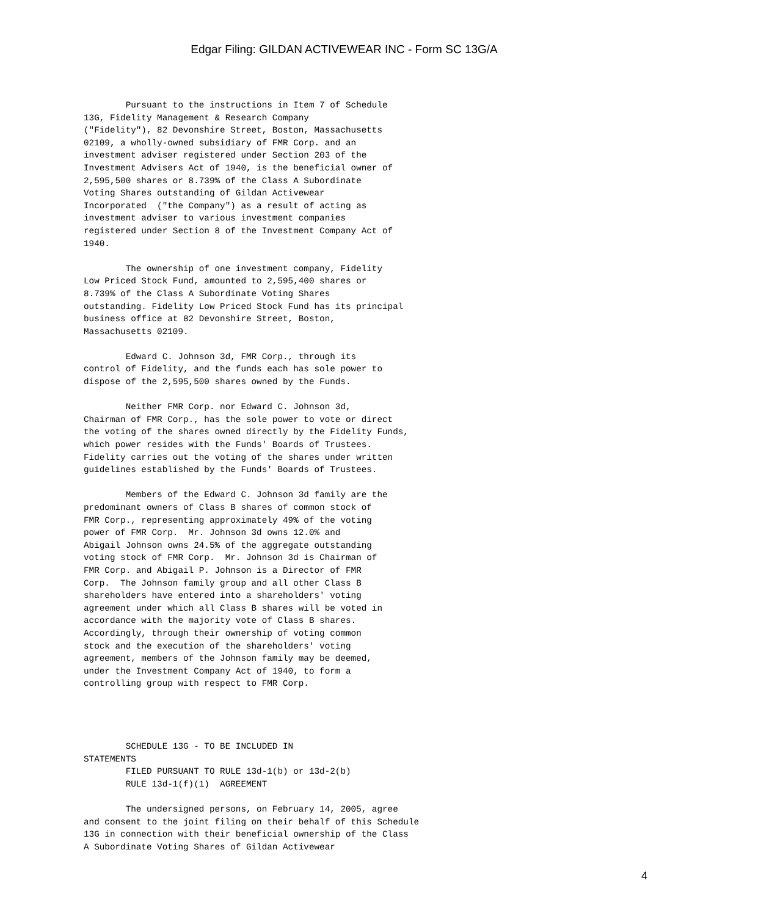Edgar Filing: GILDAN ACTIVEWEAR INC - Form SC 13G/A
        Pursuant to the instructions in Item 7 of Schedule
13G, Fidelity Management & Research Company
("Fidelity"), 82 Devonshire Street, Boston, Massachusetts
02109, a wholly-owned subsidiary of FMR Corp. and an
investment adviser registered under Section 203 of the
Investment Advisers Act of 1940, is the beneficial owner of
2,595,500 shares or 8.739% of the Class A Subordinate
Voting Shares outstanding of Gildan Activewear
Incorporated  ("the Company") as a result of acting as
investment adviser to various investment companies
registered under Section 8 of the Investment Company Act of
1940.

        The ownership of one investment company, Fidelity
Low Priced Stock Fund, amounted to 2,595,400 shares or
8.739% of the Class A Subordinate Voting Shares
outstanding. Fidelity Low Priced Stock Fund has its principal
business office at 82 Devonshire Street, Boston,
Massachusetts 02109.

        Edward C. Johnson 3d, FMR Corp., through its
control of Fidelity, and the funds each has sole power to
dispose of the 2,595,500 shares owned by the Funds.

        Neither FMR Corp. nor Edward C. Johnson 3d,
Chairman of FMR Corp., has the sole power to vote or direct
the voting of the shares owned directly by the Fidelity Funds,
which power resides with the Funds' Boards of Trustees.
Fidelity carries out the voting of the shares under written
guidelines established by the Funds' Boards of Trustees.

        Members of the Edward C. Johnson 3d family are the
predominant owners of Class B shares of common stock of
FMR Corp., representing approximately 49% of the voting
power of FMR Corp.  Mr. Johnson 3d owns 12.0% and
Abigail Johnson owns 24.5% of the aggregate outstanding
voting stock of FMR Corp.  Mr. Johnson 3d is Chairman of
FMR Corp. and Abigail P. Johnson is a Director of FMR
Corp.  The Johnson family group and all other Class B
shareholders have entered into a shareholders' voting
agreement under which all Class B shares will be voted in
accordance with the majority vote of Class B shares.
Accordingly, through their ownership of voting common
stock and the execution of the shareholders' voting
agreement, members of the Johnson family may be deemed,
under the Investment Company Act of 1940, to form a
controlling group with respect to FMR Corp.




        SCHEDULE 13G - TO BE INCLUDED IN
STATEMENTS
        FILED PURSUANT TO RULE 13d-1(b) or 13d-2(b)
        RULE 13d-1(f)(1)  AGREEMENT

        The undersigned persons, on February 14, 2005, agree
and consent to the joint filing on their behalf of this Schedule
13G in connection with their beneficial ownership of the Class
A Subordinate Voting Shares of Gildan Activewear
4